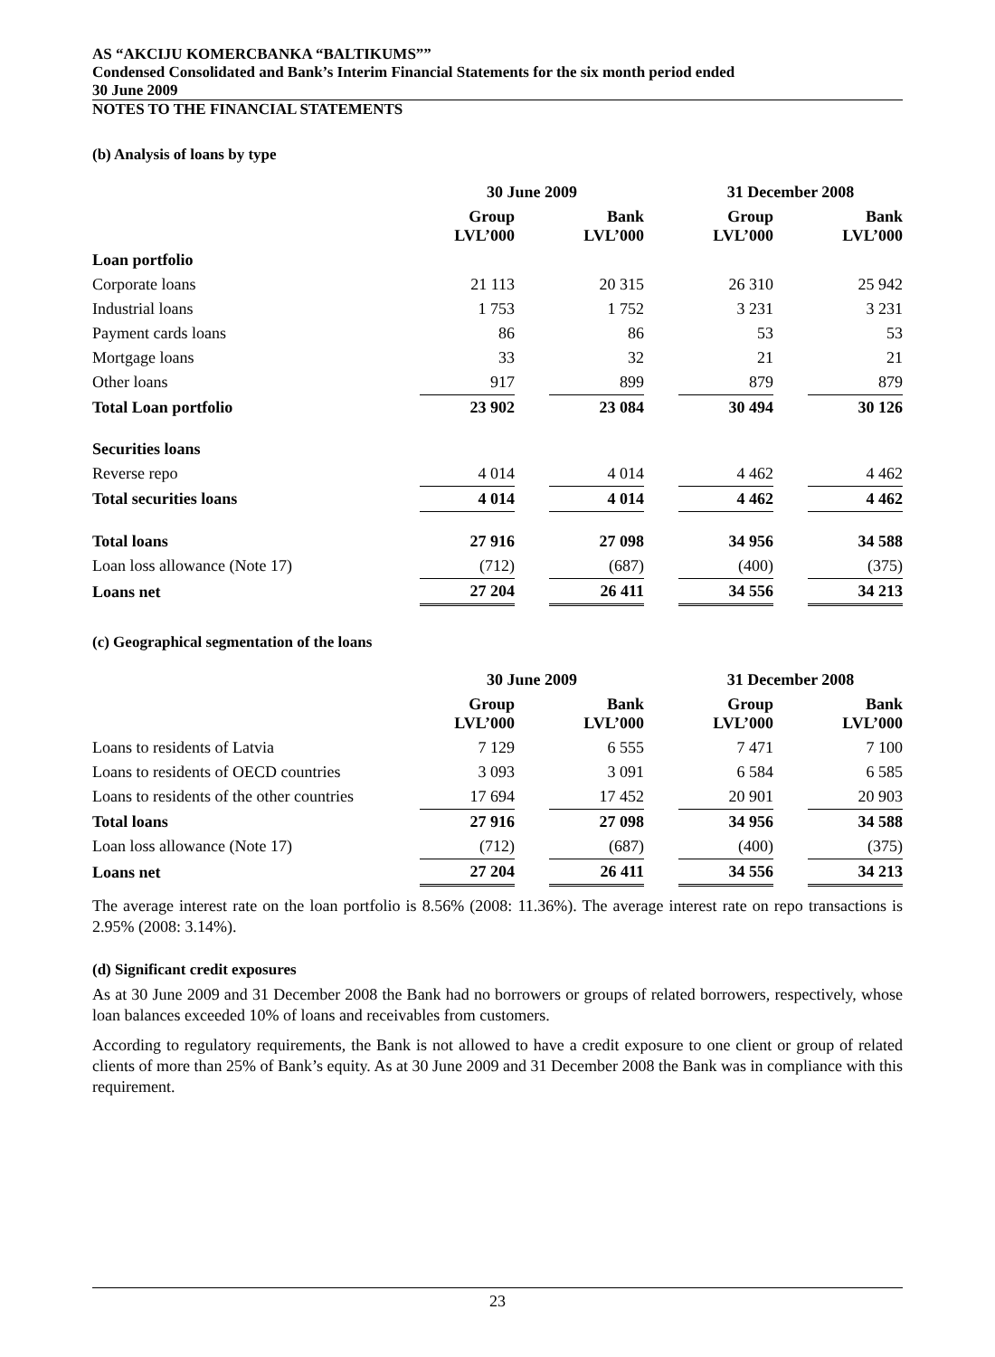AS “AKCIJU KOMERCBANKA “BALTIKUMS””
Condensed Consolidated and Bank’s Interim Financial Statements for the six month period ended
30 June 2009
NOTES TO THE FINANCIAL STATEMENTS
(b) Analysis of loans by type
| | 30 June 2009 | | | | 31 December 2008 | | |
| --- | --- | --- | --- | --- | --- | --- | --- |
| | Group LVL’000 | | Bank LVL’000 | | Group LVL’000 | | Bank LVL’000 |
| Loan portfolio | | | | | | | |
| Corporate loans | 21 113 | | 20 315 | | 26 310 | | 25 942 |
| Industrial loans | 1 753 | | 1 752 | | 3 231 | | 3 231 |
| Payment cards loans | 86 | | 86 | | 53 | | 53 |
| Mortgage loans | 33 | | 32 | | 21 | | 21 |
| Other loans | 917 | | 899 | | 879 | | 879 |
| Total Loan portfolio | 23 902 | | 23 084 | | 30 494 | | 30 126 |
| Securities loans | | | | | | | |
| Reverse repo | 4 014 | | 4 014 | | 4 462 | | 4 462 |
| Total securities loans | 4 014 | | 4 014 | | 4 462 | | 4 462 |
| Total loans | 27 916 | | 27 098 | | 34 956 | | 34 588 |
| Loan loss allowance (Note 17) | (712) | | (687) | | (400) | | (375) |
| Loans net | 27 204 | | 26 411 | | 34 556 | | 34 213 |
(c) Geographical segmentation of the loans
| | 30 June 2009 | | | | 31 December 2008 | | |
| --- | --- | --- | --- | --- | --- | --- | --- |
| | Group LVL’000 | | Bank LVL’000 | | Group LVL’000 | | Bank LVL’000 |
| Loans to residents of Latvia | 7 129 | | 6 555 | | 7 471 | | 7 100 |
| Loans to residents of OECD countries | 3 093 | | 3 091 | | 6 584 | | 6 585 |
| Loans to residents of the other countries | 17 694 | | 17 452 | | 20 901 | | 20 903 |
| Total loans | 27 916 | | 27 098 | | 34 956 | | 34 588 |
| Loan loss allowance (Note 17) | (712) | | (687) | | (400) | | (375) |
| Loans net | 27 204 | | 26 411 | | 34 556 | | 34 213 |
The average interest rate on the loan portfolio is 8.56% (2008: 11.36%). The average interest rate on repo transactions is 2.95% (2008: 3.14%).
(d) Significant credit exposures
As at 30 June 2009 and 31 December 2008 the Bank had no borrowers or groups of related borrowers, respectively, whose loan balances exceeded 10% of loans and receivables from customers.
According to regulatory requirements, the Bank is not allowed to have a credit exposure to one client or group of related clients of more than 25% of Bank’s equity. As at 30 June 2009 and 31 December 2008 the Bank was in compliance with this requirement.
23